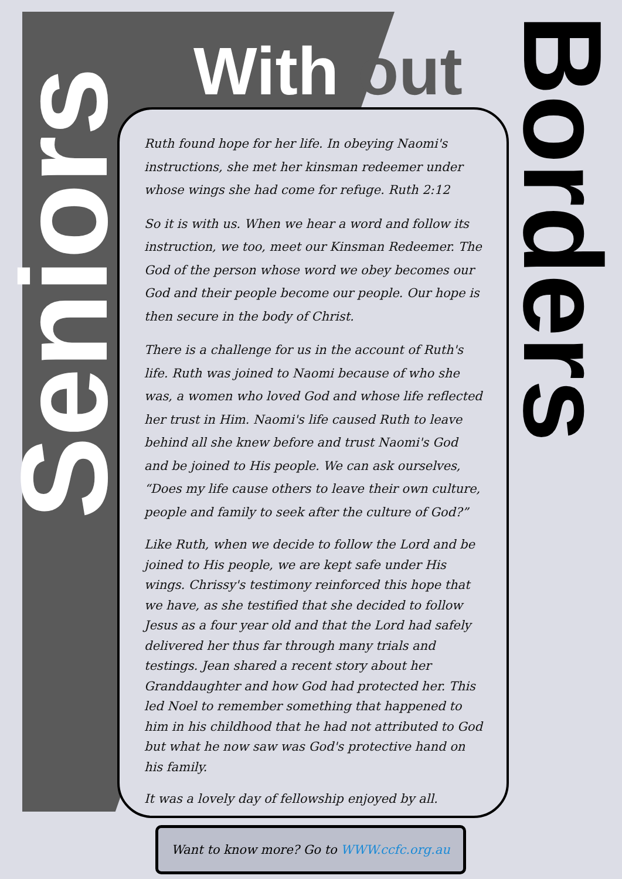Seniors
With out
Borders
Ruth found hope for her life. In obeying Naomi's instructions, she met her kinsman redeemer under whose wings she had come for refuge. Ruth 2:12
So it is with us. When we hear a word and follow its instruction, we too, meet our Kinsman Redeemer. The God of the person whose word we obey becomes our God and their people become our people. Our hope is then secure in the body of Christ.
There is a challenge for us in the account of Ruth's life. Ruth was joined to Naomi because of who she was, a women who loved God and whose life reflected her trust in Him. Naomi's life caused Ruth to leave behind all she knew before and trust Naomi's God and be joined to His people. We can ask ourselves, “Does my life cause others to leave their own culture, people and family to seek after the culture of God?”
Like Ruth, when we decide to follow the Lord and be joined to His people, we are kept safe under His wings. Chrissy's testimony reinforced this hope that we have, as she testified that she decided to follow Jesus as a four year old and that the Lord had safely delivered her thus far through many trials and testings. Jean shared a recent story about her Granddaughter and how God had protected her. This led Noel to remember something that happened to him in his childhood that he had not attributed to God but what he now saw was God's protective hand on his family.
It was a lovely day of fellowship enjoyed by all.
Want to know more? Go to WWW.ccfc.org.au